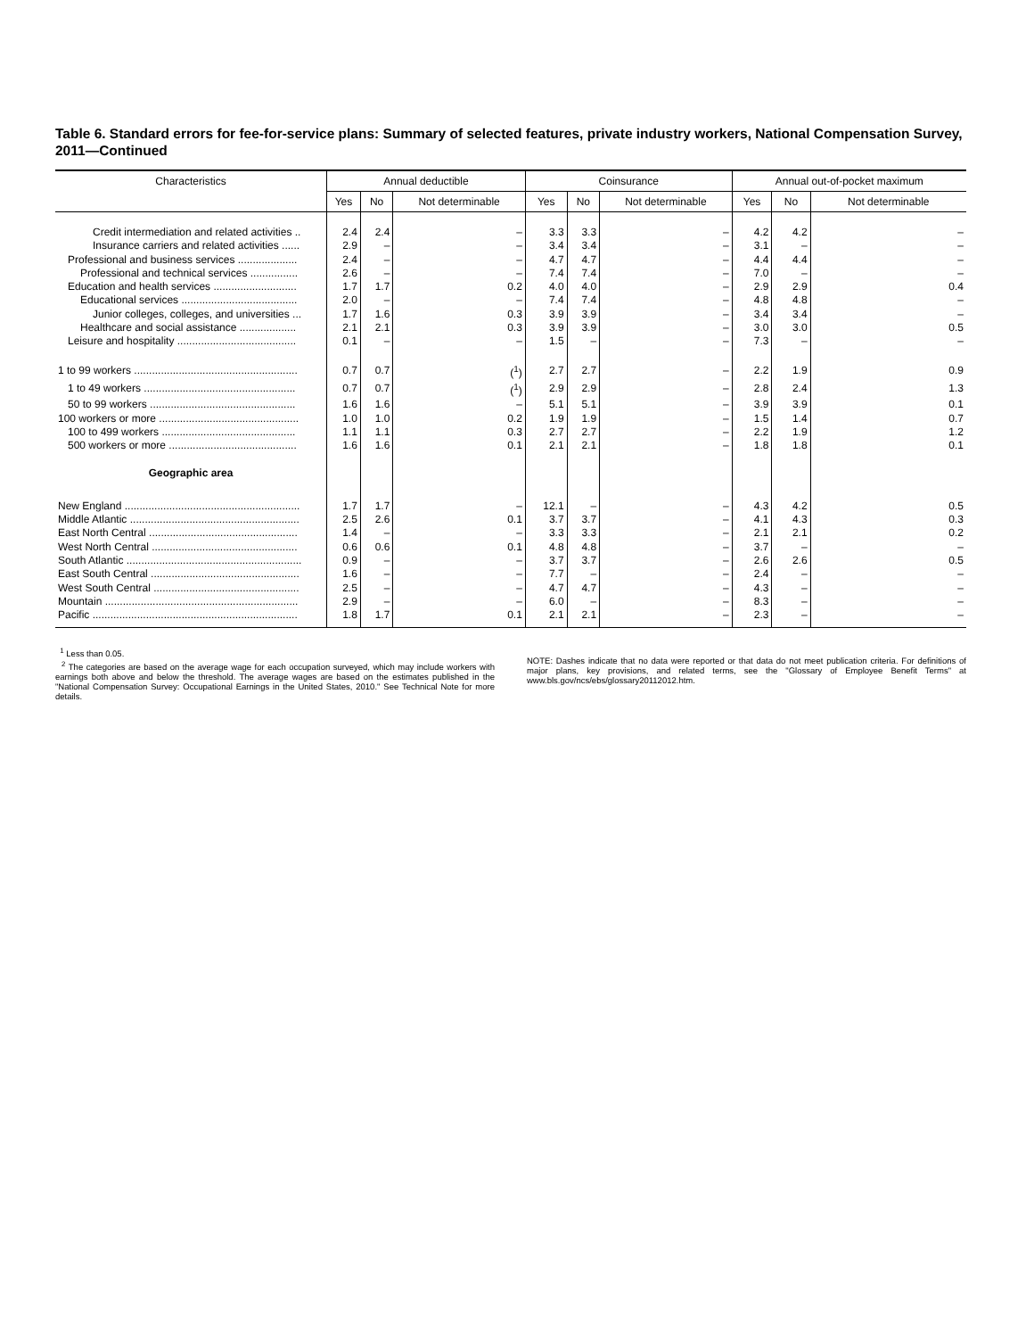Table 6. Standard errors for fee-for-service plans: Summary of selected features, private industry workers, National Compensation Survey, 2011—Continued
| Characteristics | Annual deductible | | | Coinsurance | | | Annual out-of-pocket maximum | | |
| --- | --- | --- | --- | --- | --- | --- | --- | --- | --- |
| | Yes | No | Not determinable | Yes | No | Not determinable | Yes | No | Not determinable |
| Credit intermediation and related activities .. | 2.4 | 2.4 | – | 3.3 | 3.3 | – | 4.2 | 4.2 | – |
| Insurance carriers and related activities ...... | 2.9 | – | – | 3.4 | 3.4 | – | 3.1 | – | – |
| Professional and business services .................... | 2.4 | – | – | 4.7 | 4.7 | – | 4.4 | 4.4 | – |
| Professional and technical services ................ | 2.6 | – | – | 7.4 | 7.4 | – | 7.0 | – | – |
| Education and health services ............................ | 1.7 | 1.7 | 0.2 | 4.0 | 4.0 | – | 2.9 | 2.9 | 0.4 |
| Educational services ....................................... | 2.0 | – | – | 7.4 | 7.4 | – | 4.8 | 4.8 | – |
| Junior colleges, colleges, and universities ... | 1.7 | 1.6 | 0.3 | 3.9 | 3.9 | – | 3.4 | 3.4 | – |
| Healthcare and social assistance ................... | 2.1 | 2.1 | 0.3 | 3.9 | 3.9 | – | 3.0 | 3.0 | 0.5 |
| Leisure and hospitality ........................................ | 0.1 | – | – | 1.5 | – | – | 7.3 | – | – |
| 1 to 99 workers ....................................................... | 0.7 | 0.7 | (<sup>1</sup>) | 2.7 | 2.7 | – | 2.2 | 1.9 | 0.9 |
| 1 to 49 workers ................................................... | 0.7 | 0.7 | (<sup>1</sup>) | 2.9 | 2.9 | – | 2.8 | 2.4 | 1.3 |
| 50 to 99 workers ................................................. | 1.6 | 1.6 | – | 5.1 | 5.1 | – | 3.9 | 3.9 | 0.1 |
| 100 workers or more ............................................... | 1.0 | 1.0 | 0.2 | 1.9 | 1.9 | – | 1.5 | 1.4 | 0.7 |
| 100 to 499 workers ............................................. | 1.1 | 1.1 | 0.3 | 2.7 | 2.7 | – | 2.2 | 1.9 | 1.2 |
| 500 workers or more ........................................... | 1.6 | 1.6 | 0.1 | 2.1 | 2.1 | – | 1.8 | 1.8 | 0.1 |
| Geographic area | | | | | | | | | |
| New England ........................................................... | 1.7 | 1.7 | – | 12.1 | – | – | 4.3 | 4.2 | 0.5 |
| Middle Atlantic ......................................................... | 2.5 | 2.6 | 0.1 | 3.7 | 3.7 | – | 4.1 | 4.3 | 0.3 |
| East North Central .................................................. | 1.4 | – | – | 3.3 | 3.3 | – | 2.1 | 2.1 | 0.2 |
| West North Central ................................................. | 0.6 | 0.6 | 0.1 | 4.8 | 4.8 | – | 3.7 | – | – |
| South Atlantic ........................................................... | 0.9 | – | – | 3.7 | 3.7 | – | 2.6 | 2.6 | 0.5 |
| East South Central .................................................. | 1.6 | – | – | 7.7 | – | – | 2.4 | – | – |
| West South Central ................................................. | 2.5 | – | – | 4.7 | 4.7 | – | 4.3 | – | – |
| Mountain ................................................................. | 2.9 | – | – | 6.0 | – | – | 8.3 | – | – |
| Pacific ..................................................................... | 1.8 | 1.7 | 0.1 | 2.1 | 2.1 | – | 2.3 | – | – |
<sup>1</sup> Less than 0.05.
<sup>2</sup> The categories are based on the average wage for each occupation surveyed, which may include workers with earnings both above and below the threshold. The average wages are based on the estimates published in the "National Compensation Survey: Occupational Earnings in the United States, 2010." See Technical Note for more details.
NOTE: Dashes indicate that no data were reported or that data do not meet publication criteria. For definitions of major plans, key provisions, and related terms, see the "Glossary of Employee Benefit Terms" at www.bls.gov/ncs/ebs/glossary20112012.htm.